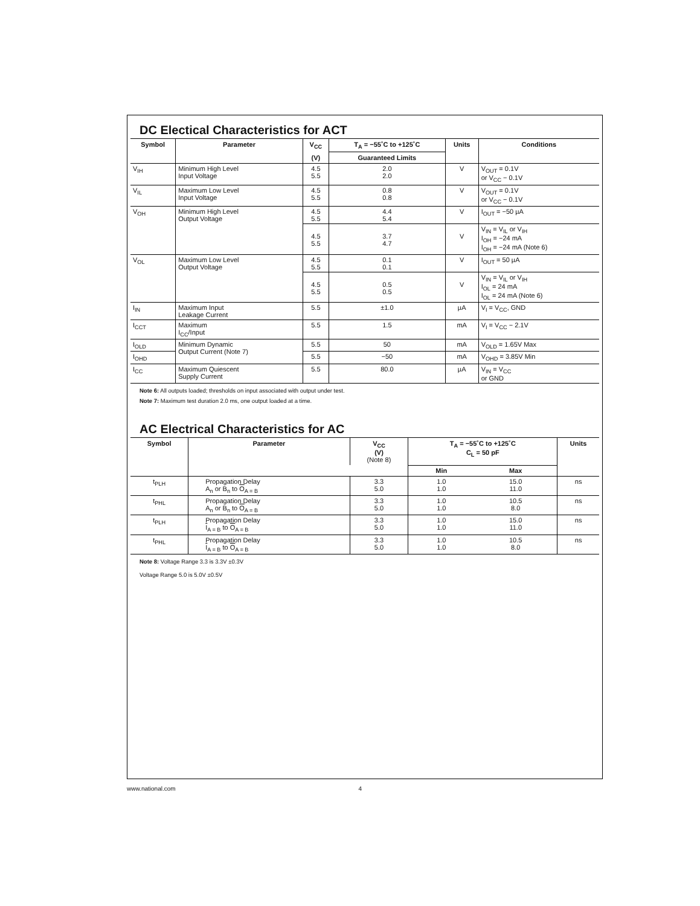DC Electical Characteristics for ACT
| Symbol | Parameter | V<sub>CC</sub> | T<sub>A</sub> = −55˚C to +125˚C | Units | Conditions |
| --- | --- | --- | --- | --- | --- |
| | | (V) | Guaranteed Limits | | |
| V<sub>IH</sub> | Minimum High Level Input Voltage | 4.5 5.5 | 2.0 2.0 | V | V<sub>OUT</sub> = 0.1V or V<sub>CC</sub> − 0.1V |
| V<sub>IL</sub> | Maximum Low Level Input Voltage | 4.5 5.5 | 0.8 0.8 | V | V<sub>OUT</sub> = 0.1V or V<sub>CC</sub> − 0.1V |
| V<sub>OH</sub> | Minimum High Level Output Voltage | 4.5 5.5 | 4.4 5.4 | V | I<sub>OUT</sub> = −50 µA |
| | | 4.5 5.5 | 3.7 4.7 | V | V<sub>IN</sub> = V<sub>IL</sub> or V<sub>IH</sub> I<sub>OH</sub> = −24 mA I<sub>OH</sub> = −24 mA (Note 6) |
| V<sub>OL</sub> | Maximum Low Level Output Voltage | 4.5 5.5 | 0.1 0.1 | V | I<sub>OUT</sub> = 50 µA |
| | | 4.5 5.5 | 0.5 0.5 | V | V<sub>IN</sub> = V<sub>IL</sub> or V<sub>IH</sub> I<sub>OL</sub> = 24 mA I<sub>OL</sub> = 24 mA (Note 6) |
| I<sub>IN</sub> | Maximum Input Leakage Current | 5.5 | ±1.0 | µA | V<sub>I</sub> = V<sub>CC</sub>, GND |
| I<sub>CCT</sub> | Maximum I<sub>CC</sub>/Input | 5.5 | 1.5 | mA | V<sub>I</sub> = V<sub>CC</sub> − 2.1V |
| I<sub>OLD</sub> | Minimum Dynamic Output Current (Note 7) | 5.5 | 50 | mA | V<sub>OLD</sub> = 1.65V Max |
| I<sub>OHD</sub> | | 5.5 | −50 | mA | V<sub>OHD</sub> = 3.85V Min |
| I<sub>CC</sub> | Maximum Quiescent Supply Current | 5.5 | 80.0 | µA | V<sub>IN</sub> = V<sub>CC</sub> or GND |
Note 6: All outputs loaded; thresholds on input associated with output under test.
Note 7: Maximum test duration 2.0 ms, one output loaded at a time.
AC Electrical Characteristics for AC
| Symbol | Parameter | V<sub>CC</sub> (V) (Note 8) | T<sub>A</sub> = −55˚C to +125˚C C<sub>L</sub> = 50 pF | | Units |
| --- | --- | --- | --- | --- | --- |
| | | | Min | Max | |
| t<sub>PLH</sub> | Propagation Delay A<sub>n</sub> or B<sub>n</sub> to O<sub>A = B</sub> | 3.3 5.0 | 1.0 1.0 | 15.0 11.0 | ns |
| t<sub>PHL</sub> | Propagation Delay A<sub>n</sub> or B<sub>n</sub> to O<sub>A = B</sub> | 3.3 5.0 | 1.0 1.0 | 10.5 8.0 | ns |
| t<sub>PLH</sub> | Propagation Delay I<sub>A = B</sub> to O<sub>A = B</sub> | 3.3 5.0 | 1.0 1.0 | 15.0 11.0 | ns |
| t<sub>PHL</sub> | Propagation Delay I<sub>A = B</sub> to O<sub>A = B</sub> | 3.3 5.0 | 1.0 1.0 | 10.5 8.0 | ns |
Note 8: Voltage Range 3.3 is 3.3V ±0.3V
Voltage Range 5.0 is 5.0V ±0.5V
www.national.com 4